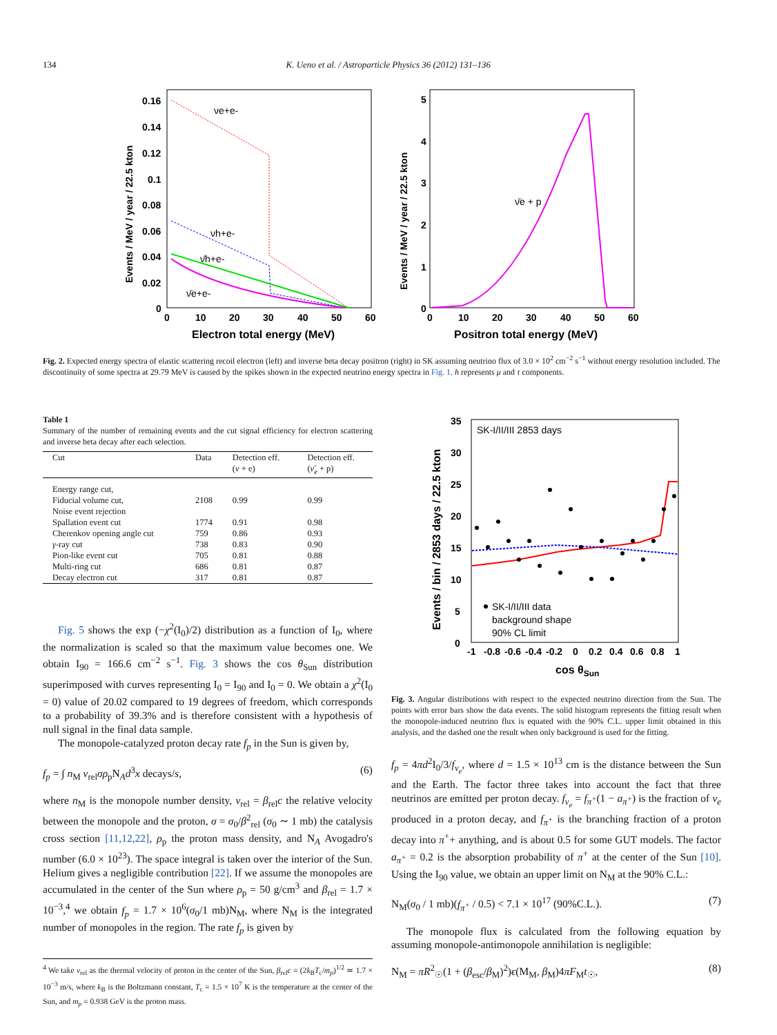134 K. Ueno et al. / Astroparticle Physics 36 (2012) 131–136
νe+e-
νh+e-
ν̄h+e-
ν̄e+e-
0.16
0.14
0.12
0.1
0.08
0.06
0.04
0.02
0
0
10
20
30
40
50
60
Electron total energy (MeV)
Events / MeV / year / 22.5 kton
ν̄e + p
5
4
3
2
1
0
0
10
20
30
40
50
60
Positron total energy (MeV)
Events / MeV / year / 22.5 kton
Fig. 2. Expected energy spectra of elastic scattering recoil electron (left) and inverse beta decay positron (right) in SK assuming neutrino flux of 3.0 × 10<sup>2</sup> cm<sup>−2</sup> s<sup>−1</sup> without energy resolution included. The discontinuity of some spectra at 29.79 MeV is caused by the spikes shown in the expected neutrino energy spectra in Fig. 1. h represents μ and τ components.
Table 1
Summary of the number of remaining events and the cut signal efficiency for electron scattering and inverse beta decay after each selection.
| Cut | Data | Detection eff. ( ν + e) | Detection eff. ( ν̄<sub>e</sub> + p) |
| --- | --- | --- | --- |
| Energy range cut, Fiducial volume cut, Noise event rejection | 2108 | 0.99 | 0.99 |
| Spallation event cut | 1774 | 0.91 | 0.98 |
| Cherenkov opening angle cut | 759 | 0.86 | 0.93 |
| γ -ray cut | 738 | 0.83 | 0.90 |
| Pion-like event cut | 705 | 0.81 | 0.88 |
| Multi-ring cut | 686 | 0.81 | 0.87 |
| Decay electron cut | 317 | 0.81 | 0.87 |
Fig. 5 shows the exp (−χ<sup>2</sup>(I<sub>0</sub>)/2) distribution as a function of I<sub>0</sub>, where the normalization is scaled so that the maximum value becomes one. We obtain I<sub>90</sub> = 166.6 cm<sup>−2</sup> s<sup>−1</sup>. Fig. 3 shows the cos θ<sub>Sun</sub> distribution superimposed with curves representing I<sub>0</sub> = I<sub>90</sub> and I<sub>0</sub> = 0. We obtain a χ<sup>2</sup>(I<sub>0</sub> = 0) value of 20.02 compared to 19 degrees of freedom, which corresponds to a probability of 39.3% and is therefore consistent with a hypothesis of null signal in the final data sample.
The monopole-catalyzed proton decay rate f<sub>p</sub> in the Sun is given by,
f<sub>p</sub> = ∫ n<sub>M</sub> v<sub>rel</sub>σρ<sub>p</sub>N<sub>A</sub>d<sup>3</sup>x decays/s, (6)
where n<sub>M</sub> is the monopole number density, v<sub>rel</sub> = β<sub>rel</sub>c the relative velocity between the monopole and the proton, σ = σ<sub>0</sub>/β<sup>2</sup><sub>rel</sub> (σ<sub>0</sub> ∼ 1 mb) the catalysis cross section [11,12,22], ρ<sub>p</sub> the proton mass density, and N<sub>A</sub> Avogadro's number (6.0 × 10<sup>23</sup>). The space integral is taken over the interior of the Sun. Helium gives a negligible contribution [22]. If we assume the monopoles are accumulated in the center of the Sun where ρ<sub>p</sub> = 50 g/cm<sup>3</sup> and β<sub>rel</sub> = 1.7 × 10<sup>−3</sup>,<sup>4</sup> we obtain f<sub>p</sub> = 1.7 × 10<sup>6</sup>(σ<sub>0</sub>/1 mb)N<sub>M</sub>, where N<sub>M</sub> is the integrated number of monopoles in the region. The rate f<sub>p</sub> is given by
<sup>4</sup> We take v<sub>rel</sub> as the thermal velocity of proton in the center of the Sun, β<sub>rel</sub>c = (2k<sub>B</sub>T<sub>c</sub>/m<sub>p</sub>)<sup>1/2</sup> ≃ 1.7 × 10<sup>−3</sup> m/s, where k<sub>B</sub> is the Boltzmann constant, T<sub>c</sub> = 1.5 × 10<sup>7</sup> K is the temperature at the center of the Sun, and m<sub>p</sub> = 0.938 GeV is the proton mass.
SK-I/II/III 2853 days
SK-I/II/III data
background shape
90% CL limit
35
30
25
20
15
10
5
0
-1
-0.8
-0.6
-0.4
-0.2
0
0.2
0.4
0.6
0.8
1
cos θSun
Events / bin / 2853 days / 22.5 kton
Fig. 3. Angular distributions with respect to the expected neutrino direction from the Sun. The points with error bars show the data events. The solid histogram represents the fitting result when the monopole-induced neutrino flux is equated with the 90% C.L. upper limit obtained in this analysis, and the dashed one the result when only background is used for the fitting.
f<sub>p</sub> = 4πd<sup>2</sup>I<sub>0</sub>/3/f<sub>ν<sub>e</sub></sub>, where d = 1.5 × 10<sup>13</sup> cm is the distance between the Sun and the Earth. The factor three takes into account the fact that three neutrinos are emitted per proton decay. f<sub>ν<sub>e</sub></sub> = f<sub>π<sup>+</sup></sub>(1 − a<sub>π<sup>+</sup></sub>) is the fraction of ν<sub>e</sub> produced in a proton decay, and f<sub>π<sup>+</sup></sub> is the branching fraction of a proton decay into π<sup>+</sup>+ anything, and is about 0.5 for some GUT models. The factor a<sub>π<sup>+</sup></sub> = 0.2 is the absorption probability of π<sup>+</sup> at the center of the Sun [10]. Using the I<sub>90</sub> value, we obtain an upper limit on N<sub>M</sub> at the 90% C.L.:
N<sub>M</sub>(σ<sub>0</sub> / 1 mb)(f<sub>π<sup>+</sup></sub> / 0.5) < 7.1 × 10<sup>17</sup> (90%C.L.). (7)
The monopole flux is calculated from the following equation by assuming monopole-antimonopole annihilation is negligible:
N<sub>M</sub> = πR<sup>2</sup><sub>☉</sub>(1 + (β<sub>esc</sub>/β<sub>M</sub>)<sup>2</sup>)ϵ(M<sub>M</sub>, β<sub>M</sub>)4πF<sub>M</sub>t<sub>☉</sub>, (8)